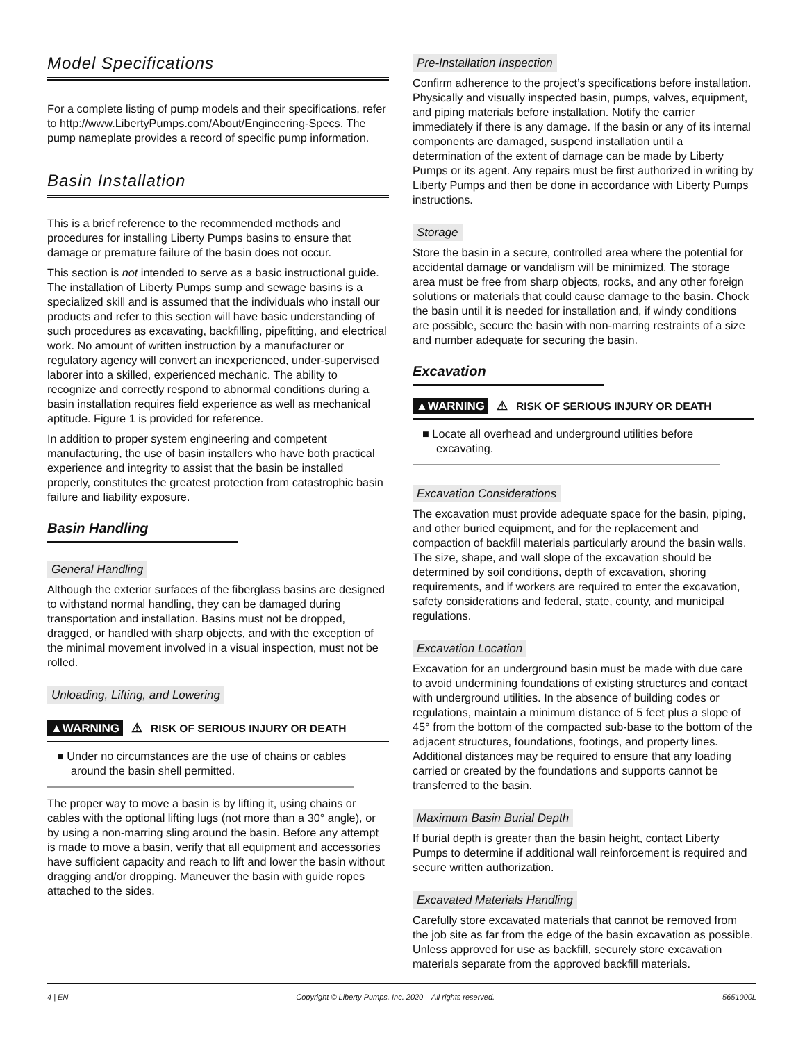Model Specifications
For a complete listing of pump models and their specifications, refer to http://www.LibertyPumps.com/About/Engineering-Specs. The pump nameplate provides a record of specific pump information.
Basin Installation
This is a brief reference to the recommended methods and procedures for installing Liberty Pumps basins to ensure that damage or premature failure of the basin does not occur.
This section is not intended to serve as a basic instructional guide. The installation of Liberty Pumps sump and sewage basins is a specialized skill and is assumed that the individuals who install our products and refer to this section will have basic understanding of such procedures as excavating, backfilling, pipefitting, and electrical work. No amount of written instruction by a manufacturer or regulatory agency will convert an inexperienced, under-supervised laborer into a skilled, experienced mechanic. The ability to recognize and correctly respond to abnormal conditions during a basin installation requires field experience as well as mechanical aptitude. Figure 1 is provided for reference.
In addition to proper system engineering and competent manufacturing, the use of basin installers who have both practical experience and integrity to assist that the basin be installed properly, constitutes the greatest protection from catastrophic basin failure and liability exposure.
Basin Handling
General Handling
Although the exterior surfaces of the fiberglass basins are designed to withstand normal handling, they can be damaged during transportation and installation. Basins must not be dropped, dragged, or handled with sharp objects, and with the exception of the minimal movement involved in a visual inspection, must not be rolled.
Unloading, Lifting, and Lowering
▲WARNING ⚠ RISK OF SERIOUS INJURY OR DEATH
■ Under no circumstances are the use of chains or cables around the basin shell permitted.
The proper way to move a basin is by lifting it, using chains or cables with the optional lifting lugs (not more than a 30° angle), or by using a non-marring sling around the basin. Before any attempt is made to move a basin, verify that all equipment and accessories have sufficient capacity and reach to lift and lower the basin without dragging and/or dropping. Maneuver the basin with guide ropes attached to the sides.
Pre-Installation Inspection
Confirm adherence to the project’s specifications before installation. Physically and visually inspected basin, pumps, valves, equipment, and piping materials before installation. Notify the carrier immediately if there is any damage. If the basin or any of its internal components are damaged, suspend installation until a determination of the extent of damage can be made by Liberty Pumps or its agent. Any repairs must be first authorized in writing by Liberty Pumps and then be done in accordance with Liberty Pumps instructions.
Storage
Store the basin in a secure, controlled area where the potential for accidental damage or vandalism will be minimized. The storage area must be free from sharp objects, rocks, and any other foreign solutions or materials that could cause damage to the basin. Chock the basin until it is needed for installation and, if windy conditions are possible, secure the basin with non-marring restraints of a size and number adequate for securing the basin.
Excavation
▲WARNING ⚠ RISK OF SERIOUS INJURY OR DEATH
■ Locate all overhead and underground utilities before excavating.
Excavation Considerations
The excavation must provide adequate space for the basin, piping, and other buried equipment, and for the replacement and compaction of backfill materials particularly around the basin walls. The size, shape, and wall slope of the excavation should be determined by soil conditions, depth of excavation, shoring requirements, and if workers are required to enter the excavation, safety considerations and federal, state, county, and municipal regulations.
Excavation Location
Excavation for an underground basin must be made with due care to avoid undermining foundations of existing structures and contact with underground utilities. In the absence of building codes or regulations, maintain a minimum distance of 5 feet plus a slope of 45° from the bottom of the compacted sub-base to the bottom of the adjacent structures, foundations, footings, and property lines. Additional distances may be required to ensure that any loading carried or created by the foundations and supports cannot be transferred to the basin.
Maximum Basin Burial Depth
If burial depth is greater than the basin height, contact Liberty Pumps to determine if additional wall reinforcement is required and secure written authorization.
Excavated Materials Handling
Carefully store excavated materials that cannot be removed from the job site as far from the edge of the basin excavation as possible. Unless approved for use as backfill, securely store excavation materials separate from the approved backfill materials.
4 | EN Copyright © Liberty Pumps, Inc. 2020 All rights reserved. 5651000L